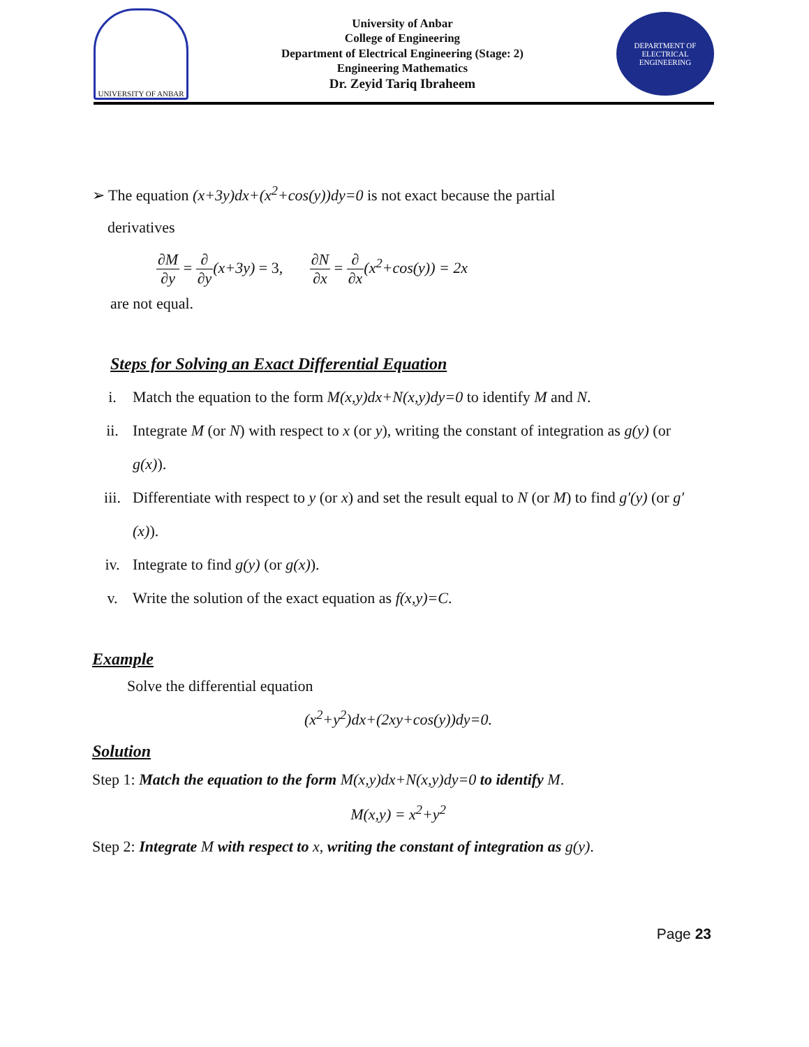UNIVERSITY OF ANBAR
University of Anbar
College of Engineering
Department of Electrical Engineering (Stage: 2)
Engineering Mathematics
Dr. Zeyid Tariq Ibraheem
DEPARTMENT OF ELECTRICAL ENGINEERING
➢ The equation (x+3y)dx+(x<sup>2</sup>+cos(y))dy=0 is not exact because the partial
derivatives
∂M ∂y = ∂ ∂y(x+3y) = 3, ∂N ∂x = ∂ ∂x(x<sup>2</sup>+cos(y)) = 2x
are not equal.
Steps for Solving an Exact Differential Equation
i. Match the equation to the form M(x,y)dx+N(x,y)dy=0 to identify M and N.
ii. Integrate M (or N) with respect to x (or y), writing the constant of integration as g(y) (or g(x)).
iii. Differentiate with respect to y (or x) and set the result equal to N (or M) to find g′(y) (or g′(x)).
iv. Integrate to find g(y) (or g(x)).
v. Write the solution of the exact equation as f(x,y)=C.
Example
Solve the differential equation
(x<sup>2</sup>+y<sup>2</sup>)dx+(2xy+cos(y))dy=0.
Solution
Step 1: Match the equation to the form M(x,y)dx+N(x,y)dy=0 to identify M.
M(x,y) = x<sup>2</sup>+y<sup>2</sup>
Step 2: Integrate M with respect to x, writing the constant of integration as g(y).
Page 23